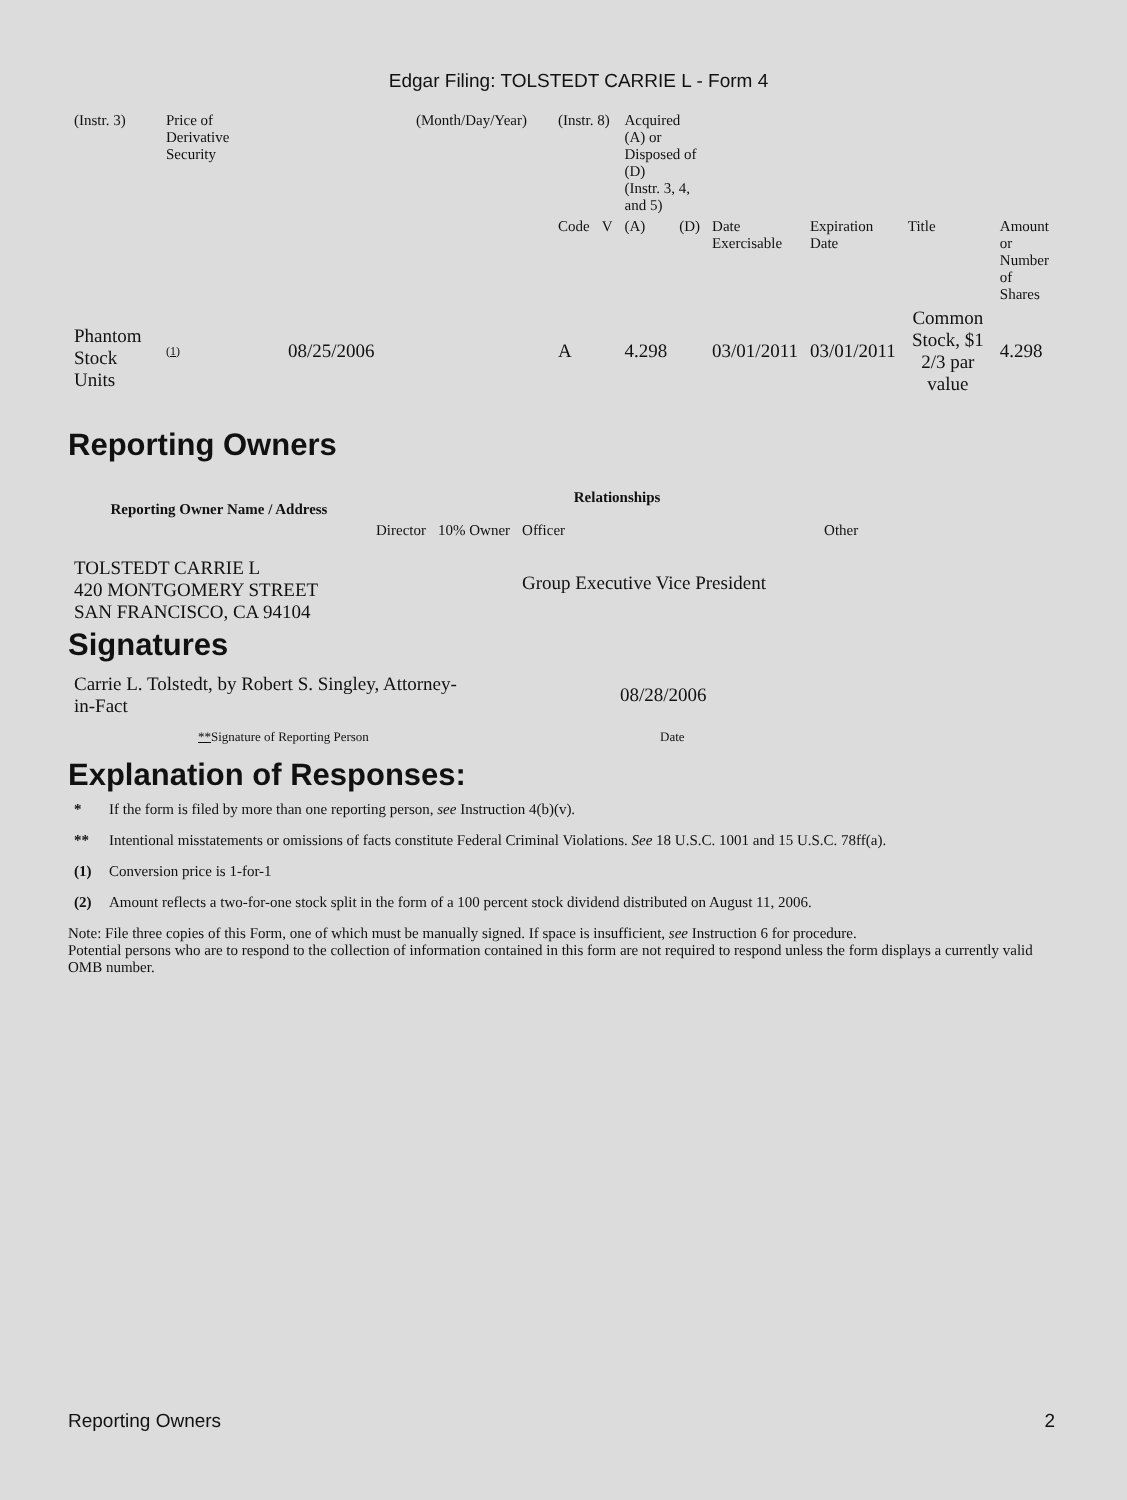Edgar Filing: TOLSTEDT CARRIE L - Form 4
| (Instr. 3) | Price of Derivative Security | | (Month/Day/Year) | (Instr. 8) | | Acquired (A) or Disposed of (D) (Instr. 3, 4, and 5) | | | | | |
| | | | | Code | V | (A) | (D) | Date Exercisable | Expiration Date | Title | Amount or Number of Shares |
| Phantom Stock Units | (1) | 08/25/2006 | | A | | 4.298 | | 03/01/2011 | 03/01/2011 | Common Stock, $1 2/3 par value | 4.298 |
Reporting Owners
| Reporting Owner Name / Address | Relationships | | | |
| --- | --- | --- | --- | --- |
| | Director | 10% Owner | Officer | Other |
| TOLSTEDT CARRIE L 420 MONTGOMERY STREET SAN FRANCISCO, CA 94104 | | | Group Executive Vice President | |
Signatures
| Carrie L. Tolstedt, by Robert S. Singley, Attorney-in-Fact | 08/28/2006 |
| ** Signature of Reporting Person | Date |
Explanation of Responses:
* If the form is filed by more than one reporting person, see Instruction 4(b)(v).
** Intentional misstatements or omissions of facts constitute Federal Criminal Violations. See 18 U.S.C. 1001 and 15 U.S.C. 78ff(a).
(1) Conversion price is 1-for-1
(2) Amount reflects a two-for-one stock split in the form of a 100 percent stock dividend distributed on August 11, 2006.
Note: File three copies of this Form, one of which must be manually signed. If space is insufficient, see Instruction 6 for procedure.
Potential persons who are to respond to the collection of information contained in this form are not required to respond unless the form displays a currently valid OMB number.
Reporting Owners 2